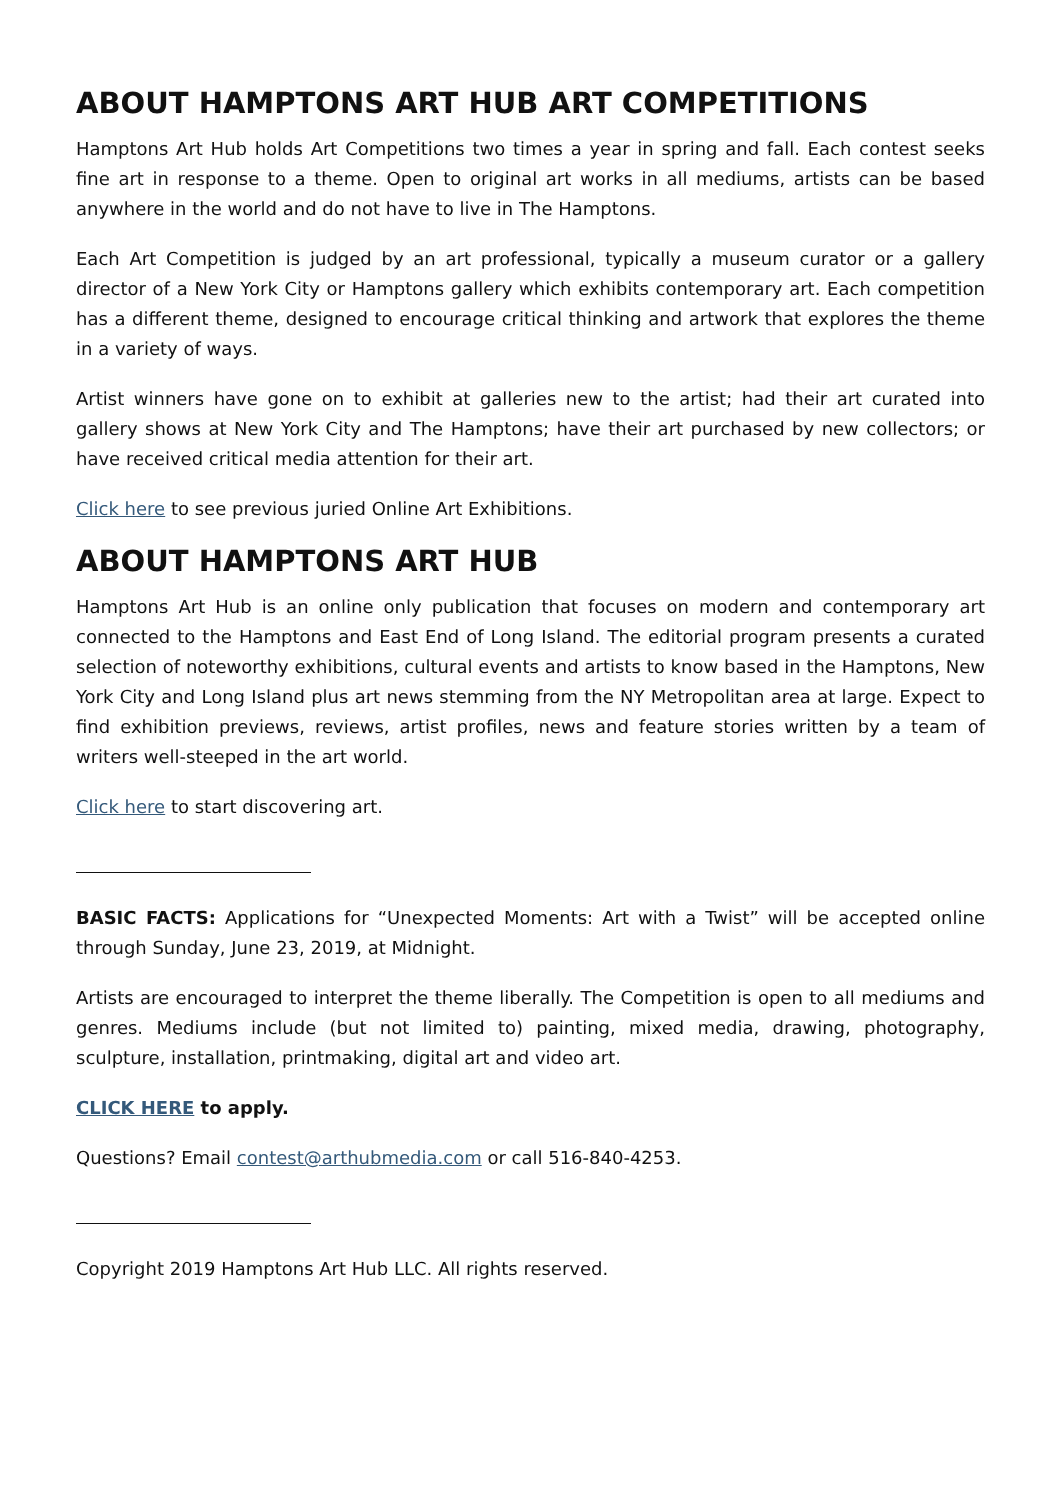ABOUT HAMPTONS ART HUB ART COMPETITIONS
Hamptons Art Hub holds Art Competitions two times a year in spring and fall. Each contest seeks fine art in response to a theme. Open to original art works in all mediums, artists can be based anywhere in the world and do not have to live in The Hamptons.
Each Art Competition is judged by an art professional, typically a museum curator or a gallery director of a New York City or Hamptons gallery which exhibits contemporary art. Each competition has a different theme, designed to encourage critical thinking and artwork that explores the theme in a variety of ways.
Artist winners have gone on to exhibit at galleries new to the artist; had their art curated into gallery shows at New York City and The Hamptons; have their art purchased by new collectors; or have received critical media attention for their art.
Click here to see previous juried Online Art Exhibitions.
ABOUT HAMPTONS ART HUB
Hamptons Art Hub is an online only publication that focuses on modern and contemporary art connected to the Hamptons and East End of Long Island. The editorial program presents a curated selection of noteworthy exhibitions, cultural events and artists to know based in the Hamptons, New York City and Long Island plus art news stemming from the NY Metropolitan area at large. Expect to find exhibition previews, reviews, artist profiles, news and feature stories written by a team of writers well-steeped in the art world.
Click here to start discovering art.
BASIC FACTS: Applications for “Unexpected Moments: Art with a Twist” will be accepted online through Sunday, June 23, 2019, at Midnight.
Artists are encouraged to interpret the theme liberally. The Competition is open to all mediums and genres. Mediums include (but not limited to) painting, mixed media, drawing, photography, sculpture, installation, printmaking, digital art and video art.
CLICK HERE to apply.
Questions? Email contest@arthubmedia.com or call 516-840-4253.
Copyright 2019 Hamptons Art Hub LLC. All rights reserved.